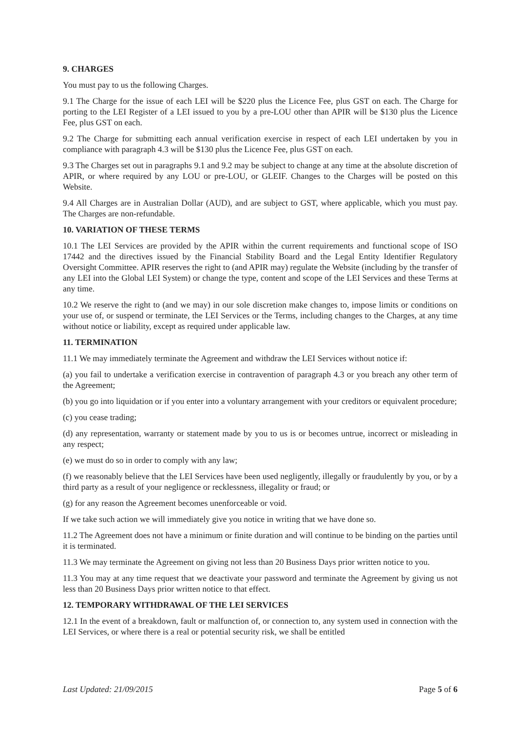9. CHARGES
You must pay to us the following Charges.
9.1 The Charge for the issue of each LEI will be $220 plus the Licence Fee, plus GST on each. The Charge for porting to the LEI Register of a LEI issued to you by a pre-LOU other than APIR will be $130 plus the Licence Fee, plus GST on each.
9.2 The Charge for submitting each annual verification exercise in respect of each LEI undertaken by you in compliance with paragraph 4.3 will be $130 plus the Licence Fee, plus GST on each.
9.3 The Charges set out in paragraphs 9.1 and 9.2 may be subject to change at any time at the absolute discretion of APIR, or where required by any LOU or pre-LOU, or GLEIF. Changes to the Charges will be posted on this Website.
9.4 All Charges are in Australian Dollar (AUD), and are subject to GST, where applicable, which you must pay. The Charges are non-refundable.
10. VARIATION OF THESE TERMS
10.1 The LEI Services are provided by the APIR within the current requirements and functional scope of ISO 17442 and the directives issued by the Financial Stability Board and the Legal Entity Identifier Regulatory Oversight Committee. APIR reserves the right to (and APIR may) regulate the Website (including by the transfer of any LEI into the Global LEI System) or change the type, content and scope of the LEI Services and these Terms at any time.
10.2 We reserve the right to (and we may) in our sole discretion make changes to, impose limits or conditions on your use of, or suspend or terminate, the LEI Services or the Terms, including changes to the Charges, at any time without notice or liability, except as required under applicable law.
11. TERMINATION
11.1 We may immediately terminate the Agreement and withdraw the LEI Services without notice if:
(a) you fail to undertake a verification exercise in contravention of paragraph 4.3 or you breach any other term of the Agreement;
(b) you go into liquidation or if you enter into a voluntary arrangement with your creditors or equivalent procedure;
(c) you cease trading;
(d) any representation, warranty or statement made by you to us is or becomes untrue, incorrect or misleading in any respect;
(e) we must do so in order to comply with any law;
(f) we reasonably believe that the LEI Services have been used negligently, illegally or fraudulently by you, or by a third party as a result of your negligence or recklessness, illegality or fraud; or
(g) for any reason the Agreement becomes unenforceable or void.
If we take such action we will immediately give you notice in writing that we have done so.
11.2 The Agreement does not have a minimum or finite duration and will continue to be binding on the parties until it is terminated.
11.3 We may terminate the Agreement on giving not less than 20 Business Days prior written notice to you.
11.3 You may at any time request that we deactivate your password and terminate the Agreement by giving us not less than 20 Business Days prior written notice to that effect.
12. TEMPORARY WITHDRAWAL OF THE LEI SERVICES
12.1 In the event of a breakdown, fault or malfunction of, or connection to, any system used in connection with the LEI Services, or where there is a real or potential security risk, we shall be entitled
Last Updated: 21/09/2015 Page 5 of 6